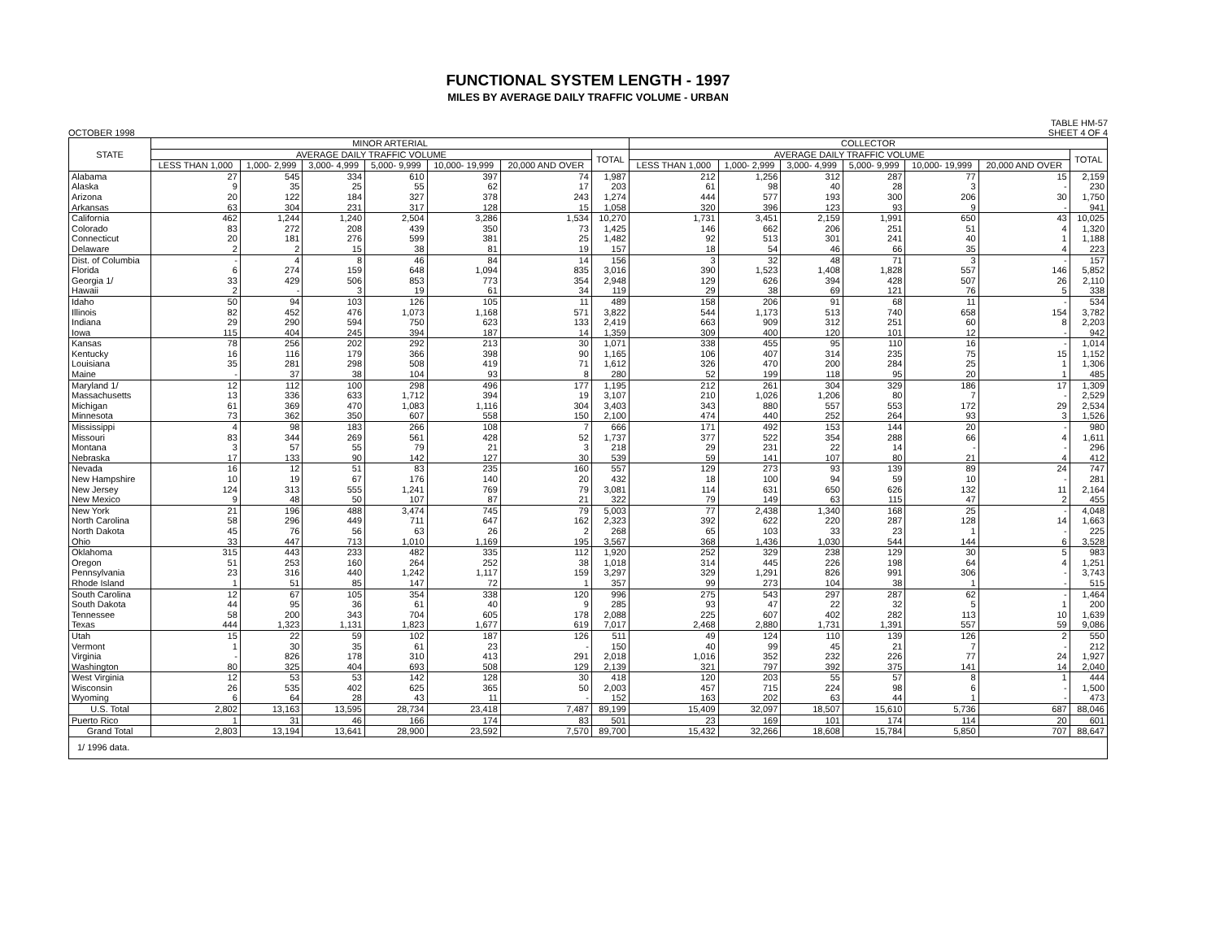FUNCTIONAL SYSTEM LENGTH - 1997
MILES BY AVERAGE DAILY TRAFFIC VOLUME - URBAN
OCTOBER 1998 TABLE HM-57
SHEET 4 OF 4
| STATE | MINOR ARTERIAL | | | | | | | COLLECTOR | | | | | | |
| --- | --- | --- | --- | --- | --- | --- | --- | --- | --- | --- | --- | --- | --- | --- |
| | AVERAGE DAILY TRAFFIC VOLUME | | | | | | TOTAL | AVERAGE DAILY TRAFFIC VOLUME | | | | | | TOTAL |
| | LESS THAN 1,000 | 1,000- 2,999 | 3,000- 4,999 | 5,000- 9,999 | 10,000- 19,999 | 20,000 AND OVER | | LESS THAN 1,000 | 1,000- 2,999 | 3,000- 4,999 | 5,000- 9,999 | 10,000- 19,999 | 20,000 AND OVER | |
| Alabama | 27 | 545 | 334 | 610 | 397 | 74 | 1,987 | 212 | 1,256 | 312 | 287 | 77 | 15 | 2,159 |
| Alaska | 9 | 35 | 25 | 55 | 62 | 17 | 203 | 61 | 98 | 40 | 28 | 3 | - | 230 |
| Arizona | 20 | 122 | 184 | 327 | 378 | 243 | 1,274 | 444 | 577 | 193 | 300 | 206 | 30 | 1,750 |
| Arkansas | 63 | 304 | 231 | 317 | 128 | 15 | 1,058 | 320 | 396 | 123 | 93 | 9 | - | 941 |
| California | 462 | 1,244 | 1,240 | 2,504 | 3,286 | 1,534 | 10,270 | 1,731 | 3,451 | 2,159 | 1,991 | 650 | 43 | 10,025 |
| Colorado | 83 | 272 | 208 | 439 | 350 | 73 | 1,425 | 146 | 662 | 206 | 251 | 51 | 4 | 1,320 |
| Connecticut | 20 | 181 | 276 | 599 | 381 | 25 | 1,482 | 92 | 513 | 301 | 241 | 40 | 1 | 1,188 |
| Delaware | 2 | 2 | 15 | 38 | 81 | 19 | 157 | 18 | 54 | 46 | 66 | 35 | 4 | 223 |
| Dist. of Columbia | - | 4 | 8 | 46 | 84 | 14 | 156 | 3 | 32 | 48 | 71 | 3 | - | 157 |
| Florida | 6 | 274 | 159 | 648 | 1,094 | 835 | 3,016 | 390 | 1,523 | 1,408 | 1,828 | 557 | 146 | 5,852 |
| Georgia 1/ | 33 | 429 | 506 | 853 | 773 | 354 | 2,948 | 129 | 626 | 394 | 428 | 507 | 26 | 2,110 |
| Hawaii | 2 | - | 3 | 19 | 61 | 34 | 119 | 29 | 38 | 69 | 121 | 76 | 5 | 338 |
| Idaho | 50 | 94 | 103 | 126 | 105 | 11 | 489 | 158 | 206 | 91 | 68 | 11 | - | 534 |
| Illinois | 82 | 452 | 476 | 1,073 | 1,168 | 571 | 3,822 | 544 | 1,173 | 513 | 740 | 658 | 154 | 3,782 |
| Indiana | 29 | 290 | 594 | 750 | 623 | 133 | 2,419 | 663 | 909 | 312 | 251 | 60 | 8 | 2,203 |
| Iowa | 115 | 404 | 245 | 394 | 187 | 14 | 1,359 | 309 | 400 | 120 | 101 | 12 | - | 942 |
| Kansas | 78 | 256 | 202 | 292 | 213 | 30 | 1,071 | 338 | 455 | 95 | 110 | 16 | - | 1,014 |
| Kentucky | 16 | 116 | 179 | 366 | 398 | 90 | 1,165 | 106 | 407 | 314 | 235 | 75 | 15 | 1,152 |
| Louisiana | 35 | 281 | 298 | 508 | 419 | 71 | 1,612 | 326 | 470 | 200 | 284 | 25 | 1 | 1,306 |
| Maine | - | 37 | 38 | 104 | 93 | 8 | 280 | 52 | 199 | 118 | 95 | 20 | 1 | 485 |
| Maryland 1/ | 12 | 112 | 100 | 298 | 496 | 177 | 1,195 | 212 | 261 | 304 | 329 | 186 | 17 | 1,309 |
| Massachusetts | 13 | 336 | 633 | 1,712 | 394 | 19 | 3,107 | 210 | 1,026 | 1,206 | 80 | 7 | - | 2,529 |
| Michigan | 61 | 369 | 470 | 1,083 | 1,116 | 304 | 3,403 | 343 | 880 | 557 | 553 | 172 | 29 | 2,534 |
| Minnesota | 73 | 362 | 350 | 607 | 558 | 150 | 2,100 | 474 | 440 | 252 | 264 | 93 | 3 | 1,526 |
| Mississippi | 4 | 98 | 183 | 266 | 108 | 7 | 666 | 171 | 492 | 153 | 144 | 20 | - | 980 |
| Missouri | 83 | 344 | 269 | 561 | 428 | 52 | 1,737 | 377 | 522 | 354 | 288 | 66 | 4 | 1,611 |
| Montana | 3 | 57 | 55 | 79 | 21 | 3 | 218 | 29 | 231 | 22 | 14 | - | - | 296 |
| Nebraska | 17 | 133 | 90 | 142 | 127 | 30 | 539 | 59 | 141 | 107 | 80 | 21 | 4 | 412 |
| Nevada | 16 | 12 | 51 | 83 | 235 | 160 | 557 | 129 | 273 | 93 | 139 | 89 | 24 | 747 |
| New Hampshire | 10 | 19 | 67 | 176 | 140 | 20 | 432 | 18 | 100 | 94 | 59 | 10 | - | 281 |
| New Jersey | 124 | 313 | 555 | 1,241 | 769 | 79 | 3,081 | 114 | 631 | 650 | 626 | 132 | 11 | 2,164 |
| New Mexico | 9 | 48 | 50 | 107 | 87 | 21 | 322 | 79 | 149 | 63 | 115 | 47 | 2 | 455 |
| New York | 21 | 196 | 488 | 3,474 | 745 | 79 | 5,003 | 77 | 2,438 | 1,340 | 168 | 25 | - | 4,048 |
| North Carolina | 58 | 296 | 449 | 711 | 647 | 162 | 2,323 | 392 | 622 | 220 | 287 | 128 | 14 | 1,663 |
| North Dakota | 45 | 76 | 56 | 63 | 26 | 2 | 268 | 65 | 103 | 33 | 23 | 1 | - | 225 |
| Ohio | 33 | 447 | 713 | 1,010 | 1,169 | 195 | 3,567 | 368 | 1,436 | 1,030 | 544 | 144 | 6 | 3,528 |
| Oklahoma | 315 | 443 | 233 | 482 | 335 | 112 | 1,920 | 252 | 329 | 238 | 129 | 30 | 5 | 983 |
| Oregon | 51 | 253 | 160 | 264 | 252 | 38 | 1,018 | 314 | 445 | 226 | 198 | 64 | 4 | 1,251 |
| Pennsylvania | 23 | 316 | 440 | 1,242 | 1,117 | 159 | 3,297 | 329 | 1,291 | 826 | 991 | 306 | - | 3,743 |
| Rhode Island | 1 | 51 | 85 | 147 | 72 | 1 | 357 | 99 | 273 | 104 | 38 | 1 | - | 515 |
| South Carolina | 12 | 67 | 105 | 354 | 338 | 120 | 996 | 275 | 543 | 297 | 287 | 62 | - | 1,464 |
| South Dakota | 44 | 95 | 36 | 61 | 40 | 9 | 285 | 93 | 47 | 22 | 32 | 5 | 1 | 200 |
| Tennessee | 58 | 200 | 343 | 704 | 605 | 178 | 2,088 | 225 | 607 | 402 | 282 | 113 | 10 | 1,639 |
| Texas | 444 | 1,323 | 1,131 | 1,823 | 1,677 | 619 | 7,017 | 2,468 | 2,880 | 1,731 | 1,391 | 557 | 59 | 9,086 |
| Utah | 15 | 22 | 59 | 102 | 187 | 126 | 511 | 49 | 124 | 110 | 139 | 126 | 2 | 550 |
| Vermont | 1 | 30 | 35 | 61 | 23 | - | 150 | 40 | 99 | 45 | 21 | 7 | - | 212 |
| Virginia | - | 826 | 178 | 310 | 413 | 291 | 2,018 | 1,016 | 352 | 232 | 226 | 77 | 24 | 1,927 |
| Washington | 80 | 325 | 404 | 693 | 508 | 129 | 2,139 | 321 | 797 | 392 | 375 | 141 | 14 | 2,040 |
| West Virginia | 12 | 53 | 53 | 142 | 128 | 30 | 418 | 120 | 203 | 55 | 57 | 8 | 1 | 444 |
| Wisconsin | 26 | 535 | 402 | 625 | 365 | 50 | 2,003 | 457 | 715 | 224 | 98 | 6 | - | 1,500 |
| Wyoming | 6 | 64 | 28 | 43 | 11 | - | 152 | 163 | 202 | 63 | 44 | 1 | - | 473 |
| U.S. Total | 2,802 | 13,163 | 13,595 | 28,734 | 23,418 | 7,487 | 89,199 | 15,409 | 32,097 | 18,507 | 15,610 | 5,736 | 687 | 88,046 |
| Puerto Rico | 1 | 31 | 46 | 166 | 174 | 83 | 501 | 23 | 169 | 101 | 174 | 114 | 20 | 601 |
| Grand Total | 2,803 | 13,194 | 13,641 | 28,900 | 23,592 | 7,570 | 89,700 | 15,432 | 32,266 | 18,608 | 15,784 | 5,850 | 707 | 88,647 |
1/ 1996 data.